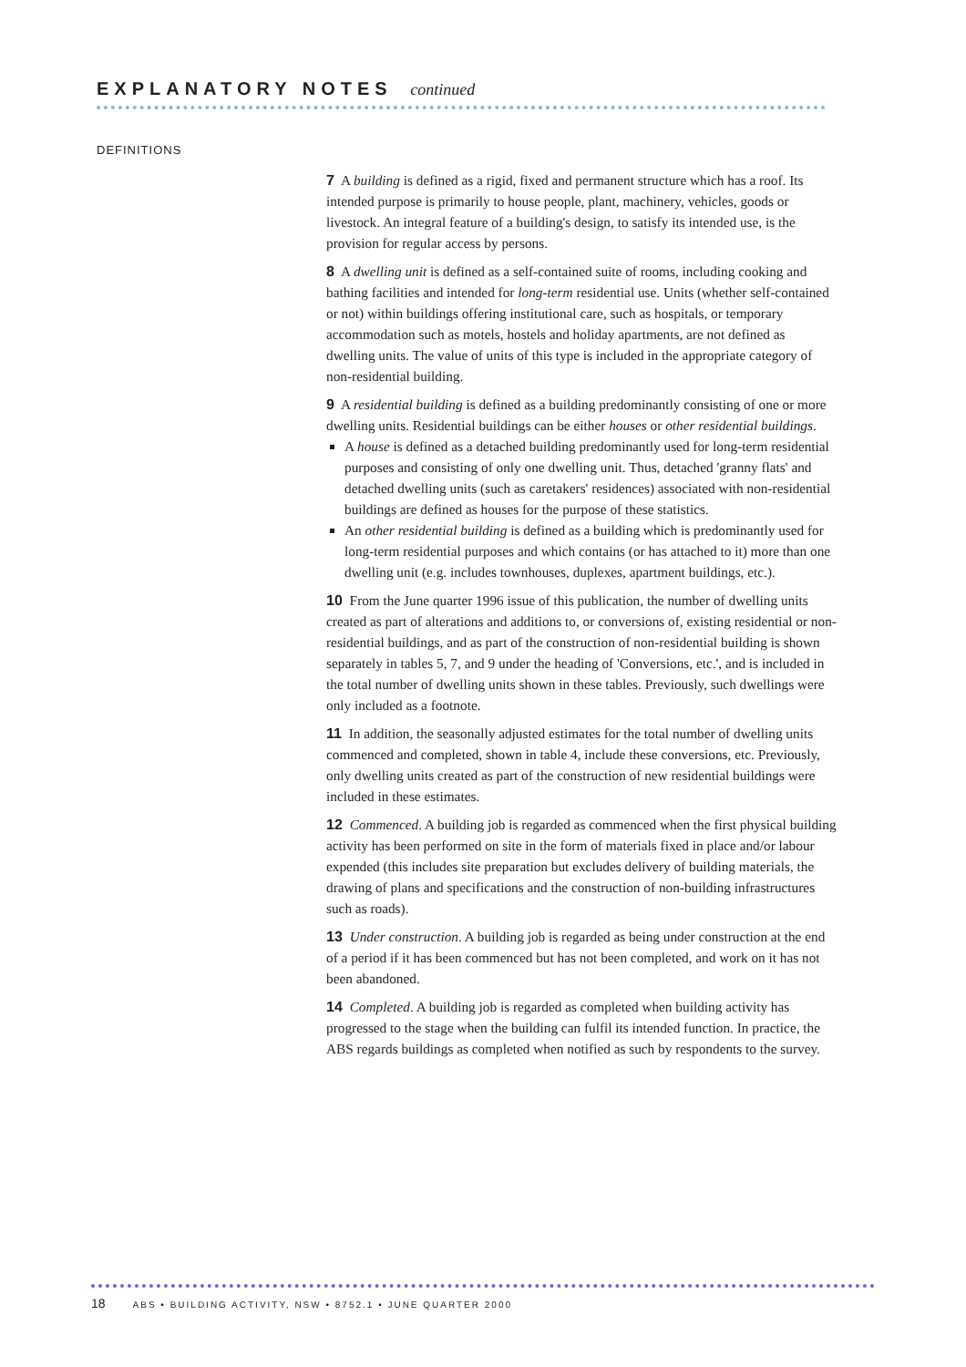EXPLANATORY NOTES continued
DEFINITIONS
7 A building is defined as a rigid, fixed and permanent structure which has a roof. Its intended purpose is primarily to house people, plant, machinery, vehicles, goods or livestock. An integral feature of a building's design, to satisfy its intended use, is the provision for regular access by persons.
8 A dwelling unit is defined as a self-contained suite of rooms, including cooking and bathing facilities and intended for long-term residential use. Units (whether self-contained or not) within buildings offering institutional care, such as hospitals, or temporary accommodation such as motels, hostels and holiday apartments, are not defined as dwelling units. The value of units of this type is included in the appropriate category of non-residential building.
9 A residential building is defined as a building predominantly consisting of one or more dwelling units. Residential buildings can be either houses or other residential buildings.
A house is defined as a detached building predominantly used for long-term residential purposes and consisting of only one dwelling unit. Thus, detached 'granny flats' and detached dwelling units (such as caretakers' residences) associated with non-residential buildings are defined as houses for the purpose of these statistics.
An other residential building is defined as a building which is predominantly used for long-term residential purposes and which contains (or has attached to it) more than one dwelling unit (e.g. includes townhouses, duplexes, apartment buildings, etc.).
10 From the June quarter 1996 issue of this publication, the number of dwelling units created as part of alterations and additions to, or conversions of, existing residential or non-residential buildings, and as part of the construction of non-residential building is shown separately in tables 5, 7, and 9 under the heading of 'Conversions, etc.', and is included in the total number of dwelling units shown in these tables. Previously, such dwellings were only included as a footnote.
11 In addition, the seasonally adjusted estimates for the total number of dwelling units commenced and completed, shown in table 4, include these conversions, etc. Previously, only dwelling units created as part of the construction of new residential buildings were included in these estimates.
12 Commenced. A building job is regarded as commenced when the first physical building activity has been performed on site in the form of materials fixed in place and/or labour expended (this includes site preparation but excludes delivery of building materials, the drawing of plans and specifications and the construction of non-building infrastructures such as roads).
13 Under construction. A building job is regarded as being under construction at the end of a period if it has been commenced but has not been completed, and work on it has not been abandoned.
14 Completed. A building job is regarded as completed when building activity has progressed to the stage when the building can fulfil its intended function. In practice, the ABS regards buildings as completed when notified as such by respondents to the survey.
18 ABS • BUILDING ACTIVITY, NSW • 8752.1 • JUNE QUARTER 2000